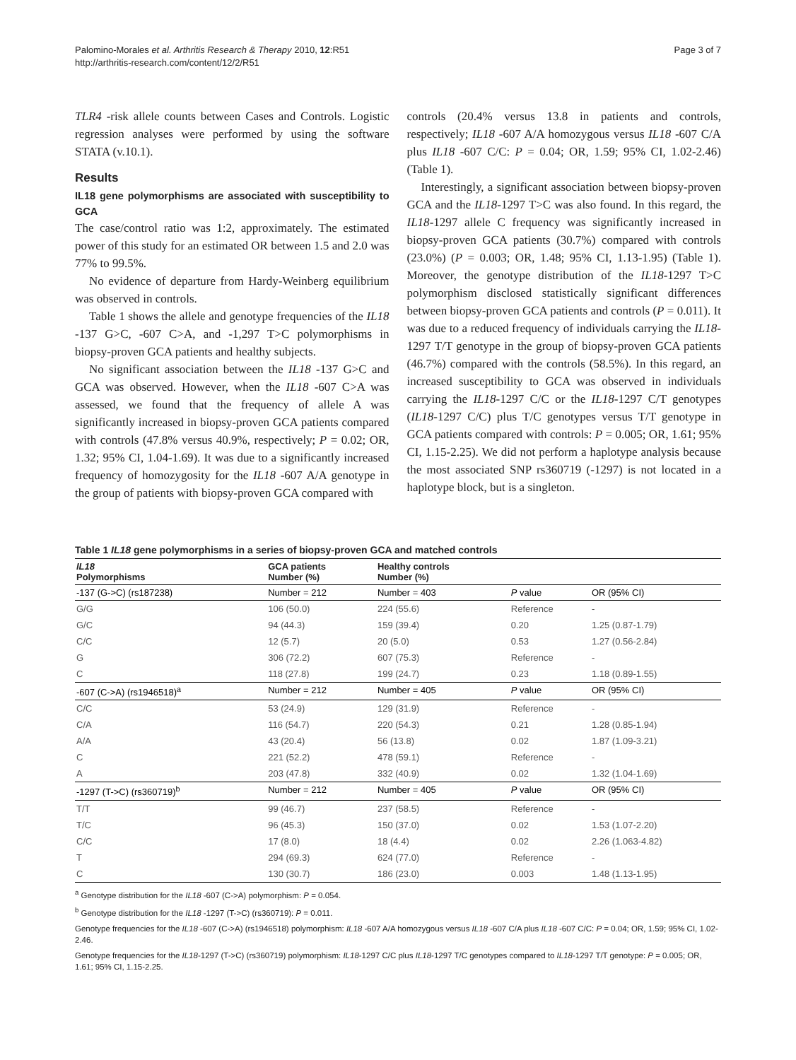Palomino-Morales et al. Arthritis Research & Therapy 2010, 12:R51
http://arthritis-research.com/content/12/2/R51
Page 3 of 7
TLR4 -risk allele counts between Cases and Controls. Logistic regression analyses were performed by using the software STATA (v.10.1).
Results
IL18 gene polymorphisms are associated with susceptibility to GCA
The case/control ratio was 1:2, approximately. The estimated power of this study for an estimated OR between 1.5 and 2.0 was 77% to 99.5%.
No evidence of departure from Hardy-Weinberg equilibrium was observed in controls.
Table 1 shows the allele and genotype frequencies of the IL18 -137 G>C, -607 C>A, and -1,297 T>C polymorphisms in biopsy-proven GCA patients and healthy subjects.
No significant association between the IL18 -137 G>C and GCA was observed. However, when the IL18 -607 C>A was assessed, we found that the frequency of allele A was significantly increased in biopsy-proven GCA patients compared with controls (47.8% versus 40.9%, respectively; P = 0.02; OR, 1.32; 95% CI, 1.04-1.69). It was due to a significantly increased frequency of homozygosity for the IL18 -607 A/A genotype in the group of patients with biopsy-proven GCA compared with
controls (20.4% versus 13.8 in patients and controls, respectively; IL18 -607 A/A homozygous versus IL18 -607 C/A plus IL18 -607 C/C: P = 0.04; OR, 1.59; 95% CI, 1.02-2.46) (Table 1).
Interestingly, a significant association between biopsy-proven GCA and the IL18-1297 T>C was also found. In this regard, the IL18-1297 allele C frequency was significantly increased in biopsy-proven GCA patients (30.7%) compared with controls (23.0%) (P = 0.003; OR, 1.48; 95% CI, 1.13-1.95) (Table 1). Moreover, the genotype distribution of the IL18-1297 T>C polymorphism disclosed statistically significant differences between biopsy-proven GCA patients and controls (P = 0.011). It was due to a reduced frequency of individuals carrying the IL18-1297 T/T genotype in the group of biopsy-proven GCA patients (46.7%) compared with the controls (58.5%). In this regard, an increased susceptibility to GCA was observed in individuals carrying the IL18-1297 C/C or the IL18-1297 C/T genotypes (IL18-1297 C/C) plus T/C genotypes versus T/T genotype in GCA patients compared with controls: P = 0.005; OR, 1.61; 95% CI, 1.15-2.25). We did not perform a haplotype analysis because the most associated SNP rs360719 (-1297) is not located in a haplotype block, but is a singleton.
Table 1 IL18 gene polymorphisms in a series of biopsy-proven GCA and matched controls
| IL18 Polymorphisms | GCA patients Number (%) | Healthy controls Number (%) | | |
| --- | --- | --- | --- | --- |
| -137 (G->C) (rs187238) | Number = 212 | Number = 403 | P value | OR (95% CI) |
| G/G | 106 (50.0) | 224 (55.6) | Reference | - |
| G/C | 94 (44.3) | 159 (39.4) | 0.20 | 1.25 (0.87-1.79) |
| C/C | 12 (5.7) | 20 (5.0) | 0.53 | 1.27 (0.56-2.84) |
| G | 306 (72.2) | 607 (75.3) | Reference | - |
| C | 118 (27.8) | 199 (24.7) | 0.23 | 1.18 (0.89-1.55) |
| -607 (C->A) (rs1946518)<sup>a</sup> | Number = 212 | Number = 405 | P value | OR (95% CI) |
| C/C | 53 (24.9) | 129 (31.9) | Reference | - |
| C/A | 116 (54.7) | 220 (54.3) | 0.21 | 1.28 (0.85-1.94) |
| A/A | 43 (20.4) | 56 (13.8) | 0.02 | 1.87 (1.09-3.21) |
| C | 221 (52.2) | 478 (59.1) | Reference | - |
| A | 203 (47.8) | 332 (40.9) | 0.02 | 1.32 (1.04-1.69) |
| -1297 (T->C) (rs360719)<sup>b</sup> | Number = 212 | Number = 405 | P value | OR (95% CI) |
| T/T | 99 (46.7) | 237 (58.5) | Reference | - |
| T/C | 96 (45.3) | 150 (37.0) | 0.02 | 1.53 (1.07-2.20) |
| C/C | 17 (8.0) | 18 (4.4) | 0.02 | 2.26 (1.063-4.82) |
| T | 294 (69.3) | 624 (77.0) | Reference | - |
| C | 130 (30.7) | 186 (23.0) | 0.003 | 1.48 (1.13-1.95) |
<sup>a</sup> Genotype distribution for the IL18 -607 (C->A) polymorphism: P = 0.054.
<sup>b</sup> Genotype distribution for the IL18 -1297 (T->C) (rs360719): P = 0.011.
Genotype frequencies for the IL18 -607 (C->A) (rs1946518) polymorphism: IL18 -607 A/A homozygous versus IL18 -607 C/A plus IL18 -607 C/C: P = 0.04; OR, 1.59; 95% CI, 1.02-2.46.
Genotype frequencies for the IL18-1297 (T->C) (rs360719) polymorphism: IL18-1297 C/C plus IL18-1297 T/C genotypes compared to IL18-1297 T/T genotype: P = 0.005; OR, 1.61; 95% CI, 1.15-2.25.